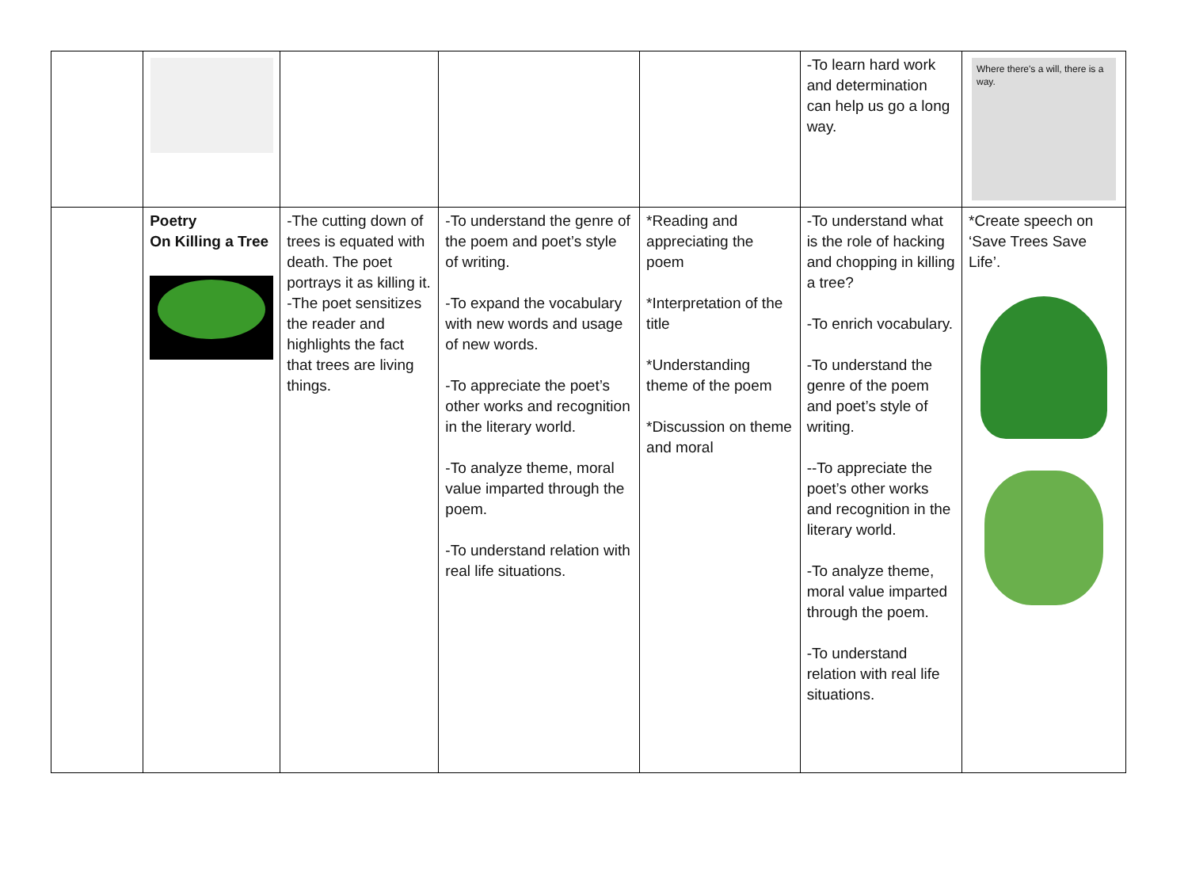| | | | | | -To learn hard work and determination can help us go a long way. | Where there's a will, there is a way. |
| | Poetry On Killing a Tree | -The cutting down of trees is equated with death. The poet portrays it as killing it. -The poet sensitizes the reader and highlights the fact that trees are living things. | -To understand the genre of the poem and poet’s style of writing. -To expand the vocabulary with new words and usage of new words. -To appreciate the poet’s other works and recognition in the literary world. -To analyze theme, moral value imparted through the poem. -To understand relation with real life situations. | *Reading and appreciating the poem *Interpretation of the title *Understanding theme of the poem *Discussion on theme and moral | -To understand what is the role of hacking and chopping in killing a tree? -To enrich vocabulary. -To understand the genre of the poem and poet’s style of writing. --To appreciate the poet’s other works and recognition in the literary world. -To analyze theme, moral value imparted through the poem. -To understand relation with real life situations. | *Create speech on ‘Save Trees Save Life’. |